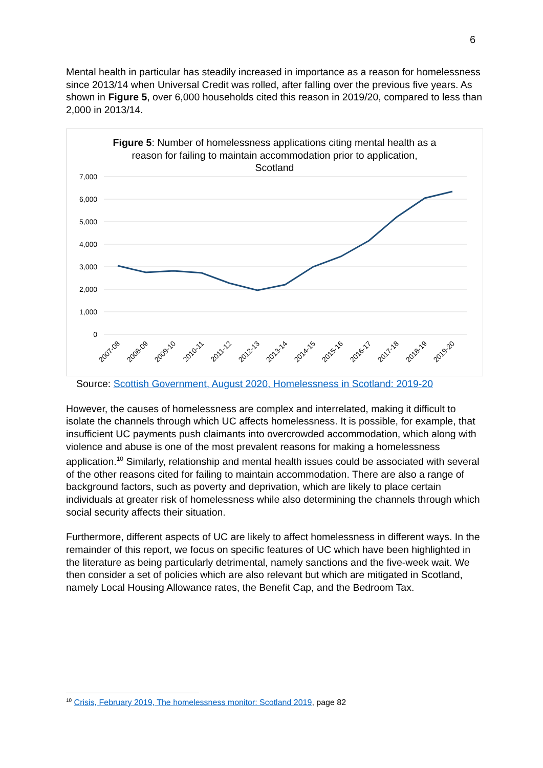6
Mental health in particular has steadily increased in importance as a reason for homelessness since 2013/14 when Universal Credit was rolled, after falling over the previous five years. As shown in Figure 5, over 6,000 households cited this reason in 2019/20, compared to less than 2,000 in 2013/14.
Figure 5: Number of homelessness applications citing mental health as a reason for failing to maintain accommodation prior to application, Scotland
7,000
6,000
5,000
4,000
3,000
2,000
1,000
0
2007-08
2008-09
2009-10
2010-11
2011-12
2012-13
2013-14
2014-15
2015-16
2016-17
2017-18
2018-19
2019-20
Source: Scottish Government, August 2020, Homelessness in Scotland: 2019-20
However, the causes of homelessness are complex and interrelated, making it difficult to isolate the channels through which UC affects homelessness. It is possible, for example, that insufficient UC payments push claimants into overcrowded accommodation, which along with violence and abuse is one of the most prevalent reasons for making a homelessness application.<sup>10</sup> Similarly, relationship and mental health issues could be associated with several of the other reasons cited for failing to maintain accommodation. There are also a range of background factors, such as poverty and deprivation, which are likely to place certain individuals at greater risk of homelessness while also determining the channels through which social security affects their situation.
Furthermore, different aspects of UC are likely to affect homelessness in different ways. In the remainder of this report, we focus on specific features of UC which have been highlighted in the literature as being particularly detrimental, namely sanctions and the five-week wait. We then consider a set of policies which are also relevant but which are mitigated in Scotland, namely Local Housing Allowance rates, the Benefit Cap, and the Bedroom Tax.
<sup>10</sup> Crisis, February 2019, The homelessness monitor: Scotland 2019, page 82